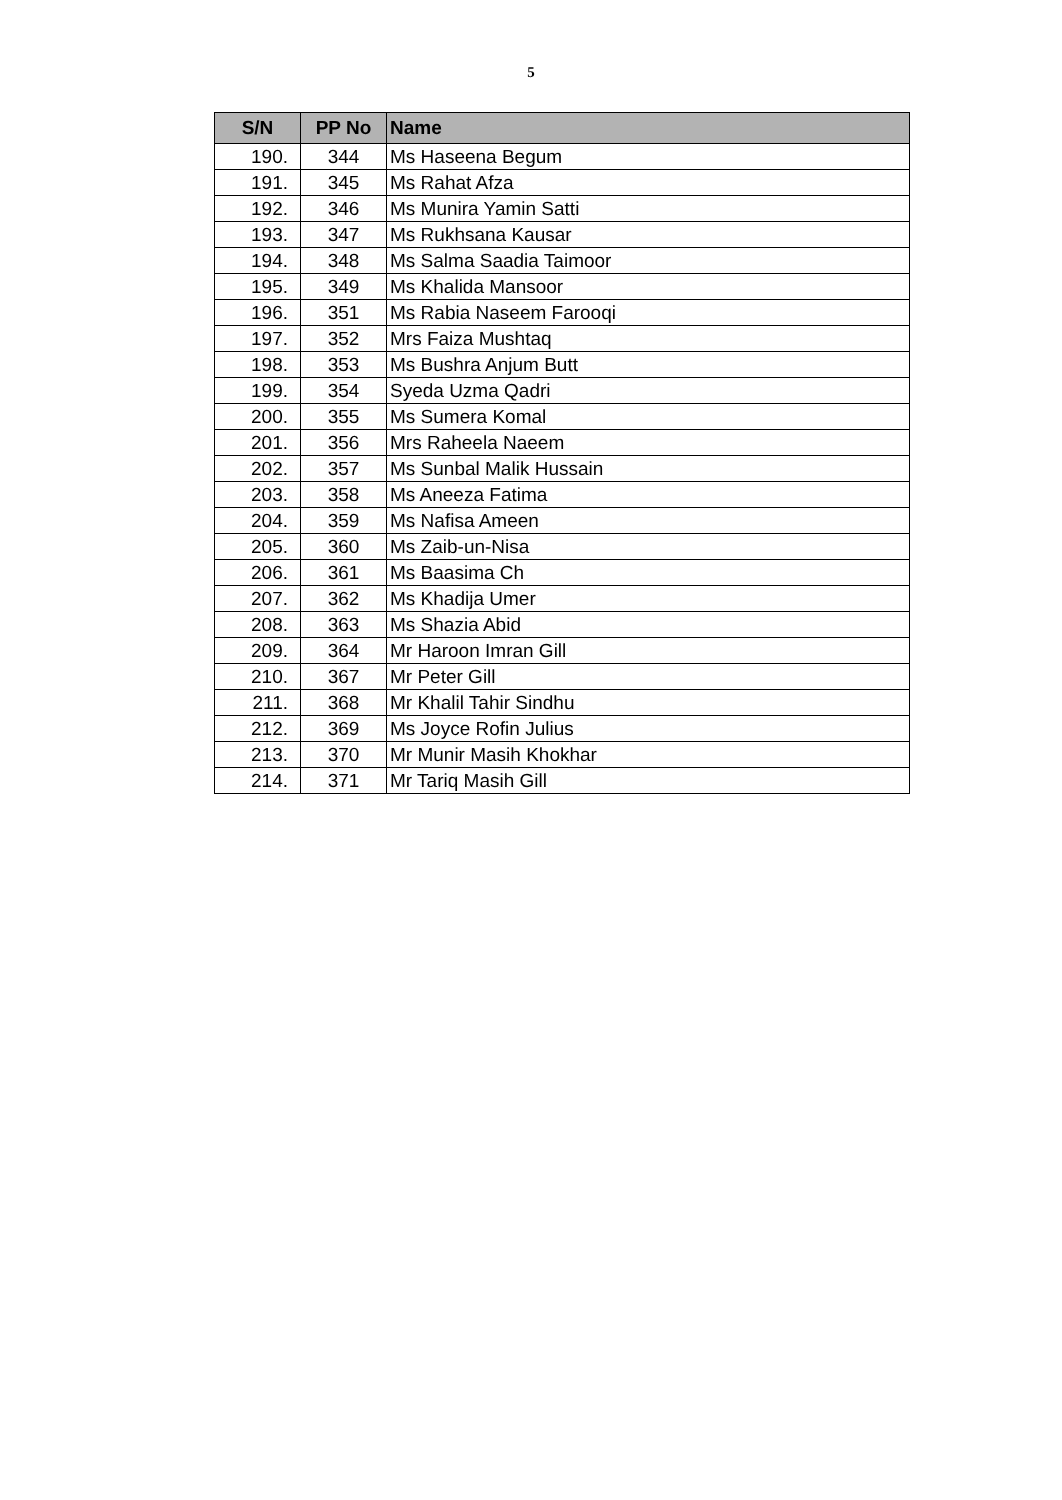5
| S/N | PP No | Name |
| --- | --- | --- |
| 190. | 344 | Ms Haseena Begum |
| 191. | 345 | Ms Rahat Afza |
| 192. | 346 | Ms Munira Yamin Satti |
| 193. | 347 | Ms Rukhsana Kausar |
| 194. | 348 | Ms Salma Saadia Taimoor |
| 195. | 349 | Ms Khalida Mansoor |
| 196. | 351 | Ms Rabia Naseem Farooqi |
| 197. | 352 | Mrs Faiza Mushtaq |
| 198. | 353 | Ms Bushra Anjum Butt |
| 199. | 354 | Syeda Uzma Qadri |
| 200. | 355 | Ms Sumera Komal |
| 201. | 356 | Mrs Raheela Naeem |
| 202. | 357 | Ms Sunbal Malik Hussain |
| 203. | 358 | Ms Aneeza Fatima |
| 204. | 359 | Ms Nafisa Ameen |
| 205. | 360 | Ms Zaib-un-Nisa |
| 206. | 361 | Ms Baasima Ch |
| 207. | 362 | Ms Khadija Umer |
| 208. | 363 | Ms Shazia Abid |
| 209. | 364 | Mr Haroon Imran Gill |
| 210. | 367 | Mr Peter Gill |
| 211. | 368 | Mr Khalil Tahir Sindhu |
| 212. | 369 | Ms Joyce Rofin Julius |
| 213. | 370 | Mr Munir Masih Khokhar |
| 214. | 371 | Mr Tariq Masih Gill |